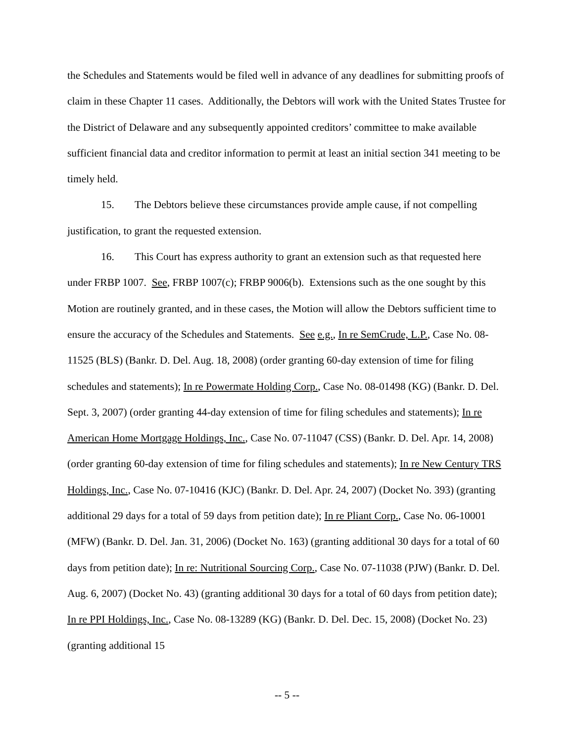the Schedules and Statements would be filed well in advance of any deadlines for submitting proofs of claim in these Chapter 11 cases. Additionally, the Debtors will work with the United States Trustee for the District of Delaware and any subsequently appointed creditors’ committee to make available sufficient financial data and creditor information to permit at least an initial section 341 meeting to be timely held.
15. The Debtors believe these circumstances provide ample cause, if not compelling justification, to grant the requested extension.
16. This Court has express authority to grant an extension such as that requested here under FRBP 1007. See, FRBP 1007(c); FRBP 9006(b). Extensions such as the one sought by this Motion are routinely granted, and in these cases, the Motion will allow the Debtors sufficient time to ensure the accuracy of the Schedules and Statements. See e.g., In re SemCrude, L.P., Case No. 08-11525 (BLS) (Bankr. D. Del. Aug. 18, 2008) (order granting 60-day extension of time for filing schedules and statements); In re Powermate Holding Corp., Case No. 08-01498 (KG) (Bankr. D. Del. Sept. 3, 2007) (order granting 44-day extension of time for filing schedules and statements); In re American Home Mortgage Holdings, Inc., Case No. 07-11047 (CSS) (Bankr. D. Del. Apr. 14, 2008) (order granting 60-day extension of time for filing schedules and statements); In re New Century TRS Holdings, Inc., Case No. 07-10416 (KJC) (Bankr. D. Del. Apr. 24, 2007) (Docket No. 393) (granting additional 29 days for a total of 59 days from petition date); In re Pliant Corp., Case No. 06-10001 (MFW) (Bankr. D. Del. Jan. 31, 2006) (Docket No. 163) (granting additional 30 days for a total of 60 days from petition date); In re: Nutritional Sourcing Corp., Case No. 07-11038 (PJW) (Bankr. D. Del. Aug. 6, 2007) (Docket No. 43) (granting additional 30 days for a total of 60 days from petition date); In re PPI Holdings, Inc., Case No. 08-13289 (KG) (Bankr. D. Del. Dec. 15, 2008) (Docket No. 23) (granting additional 15
-- 5 --